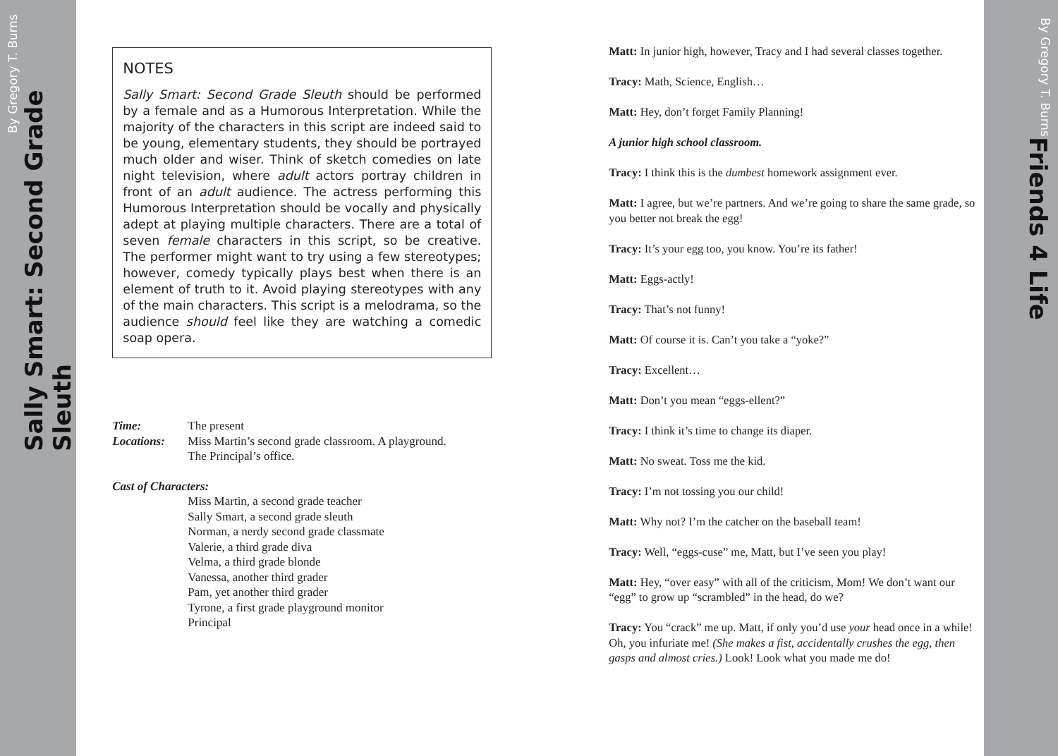Sally Smart: Second Grade Sleuth
By Gregory T. Burns
NOTES
Sally Smart: Second Grade Sleuth should be performed by a female and as a Humorous Interpretation. While the majority of the characters in this script are indeed said to be young, elementary students, they should be portrayed much older and wiser. Think of sketch comedies on late night television, where adult actors portray children in front of an adult audience. The actress performing this Humorous Interpretation should be vocally and physically adept at playing multiple characters. There are a total of seven female characters in this script, so be creative. The performer might want to try using a few stereotypes; however, comedy typically plays best when there is an element of truth to it. Avoid playing stereotypes with any of the main characters. This script is a melodrama, so the audience should feel like they are watching a comedic soap opera.
Time: The present
Locations: Miss Martin’s second grade classroom. A playground.
The Principal’s office.
Cast of Characters:
Miss Martin, a second grade teacher
Sally Smart, a second grade sleuth
Norman, a nerdy second grade classmate
Valerie, a third grade diva
Velma, a third grade blonde
Vanessa, another third grader
Pam, yet another third grader
Tyrone, a first grade playground monitor
Principal
Matt: In junior high, however, Tracy and I had several classes together.
Tracy: Math, Science, English…
Matt: Hey, don’t forget Family Planning!
A junior high school classroom.
Tracy: I think this is the dumbest homework assignment ever.
Matt: I agree, but we’re partners. And we’re going to share the same grade, so you better not break the egg!
Tracy: It’s your egg too, you know. You’re its father!
Matt: Eggs-actly!
Tracy: That’s not funny!
Matt: Of course it is. Can’t you take a “yoke?”
Tracy: Excellent…
Matt: Don’t you mean “eggs-ellent?”
Tracy: I think it’s time to change its diaper.
Matt: No sweat. Toss me the kid.
Tracy: I’m not tossing you our child!
Matt: Why not? I’m the catcher on the baseball team!
Tracy: Well, “eggs-cuse” me, Matt, but I’ve seen you play!
Matt: Hey, “over easy” with all of the criticism, Mom! We don’t want our “egg” to grow up “scrambled” in the head, do we?
Tracy: You “crack” me up. Matt, if only you’d use your head once in a while! Oh, you infuriate me! (She makes a fist, accidentally crushes the egg, then gasps and almost cries.) Look! Look what you made me do!
Friends 4 Life By Gregory T. Burns